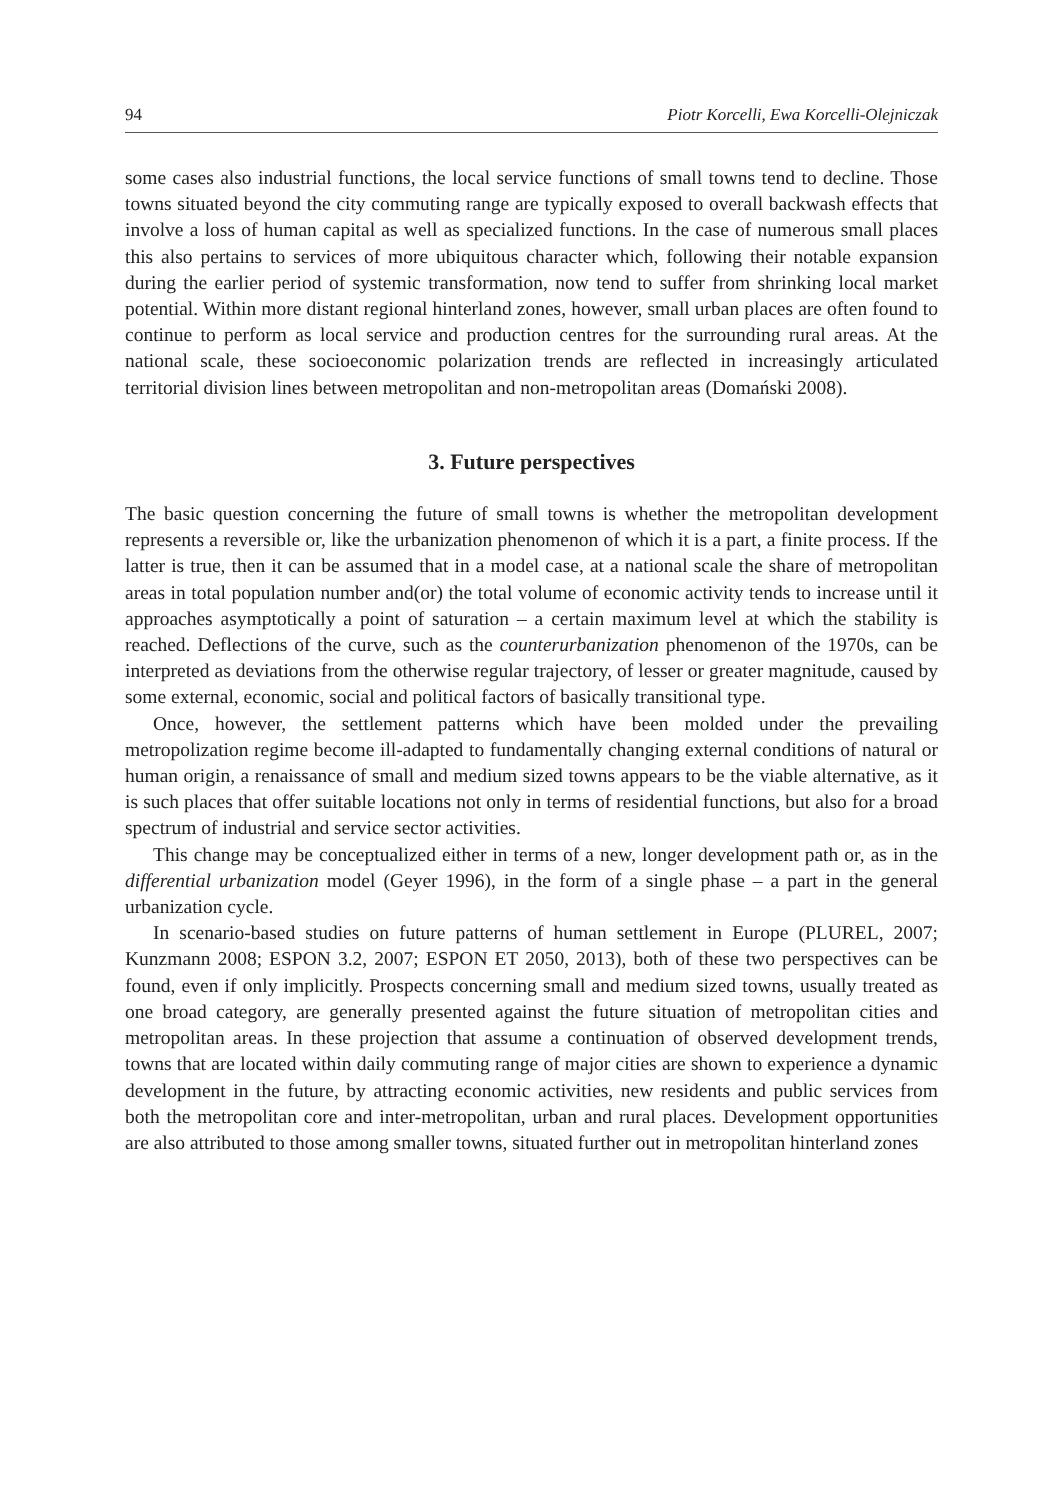94 Piotr Korcelli, Ewa Korcelli-Olejniczak
some cases also industrial functions, the local service functions of small towns tend to decline. Those towns situated beyond the city commuting range are typically exposed to overall backwash effects that involve a loss of human capital as well as specialized functions. In the case of numerous small places this also pertains to services of more ubiquitous character which, following their notable expansion during the earlier period of systemic transformation, now tend to suffer from shrinking local market potential. Within more distant regional hinterland zones, however, small urban places are often found to continue to perform as local service and production centres for the surrounding rural areas. At the national scale, these socioeconomic polarization trends are reflected in increasingly articulated territorial division lines between metropolitan and non-metropolitan areas (Domański 2008).
3. Future perspectives
The basic question concerning the future of small towns is whether the metropolitan development represents a reversible or, like the urbanization phenomenon of which it is a part, a finite process. If the latter is true, then it can be assumed that in a model case, at a national scale the share of metropolitan areas in total population number and(or) the total volume of economic activity tends to increase until it approaches asymptotically a point of saturation – a certain maximum level at which the stability is reached. Deflections of the curve, such as the counterurbanization phenomenon of the 1970s, can be interpreted as deviations from the otherwise regular trajectory, of lesser or greater magnitude, caused by some external, economic, social and political factors of basically transitional type.
Once, however, the settlement patterns which have been molded under the prevailing metropolization regime become ill-adapted to fundamentally changing external conditions of natural or human origin, a renaissance of small and medium sized towns appears to be the viable alternative, as it is such places that offer suitable locations not only in terms of residential functions, but also for a broad spectrum of industrial and service sector activities.
This change may be conceptualized either in terms of a new, longer development path or, as in the differential urbanization model (Geyer 1996), in the form of a single phase – a part in the general urbanization cycle.
In scenario-based studies on future patterns of human settlement in Europe (PLUREL, 2007; Kunzmann 2008; ESPON 3.2, 2007; ESPON ET 2050, 2013), both of these two perspectives can be found, even if only implicitly. Prospects concerning small and medium sized towns, usually treated as one broad category, are generally presented against the future situation of metropolitan cities and metropolitan areas. In these projection that assume a continuation of observed development trends, towns that are located within daily commuting range of major cities are shown to experience a dynamic development in the future, by attracting economic activities, new residents and public services from both the metropolitan core and inter-metropolitan, urban and rural places. Development opportunities are also attributed to those among smaller towns, situated further out in metropolitan hinterland zones